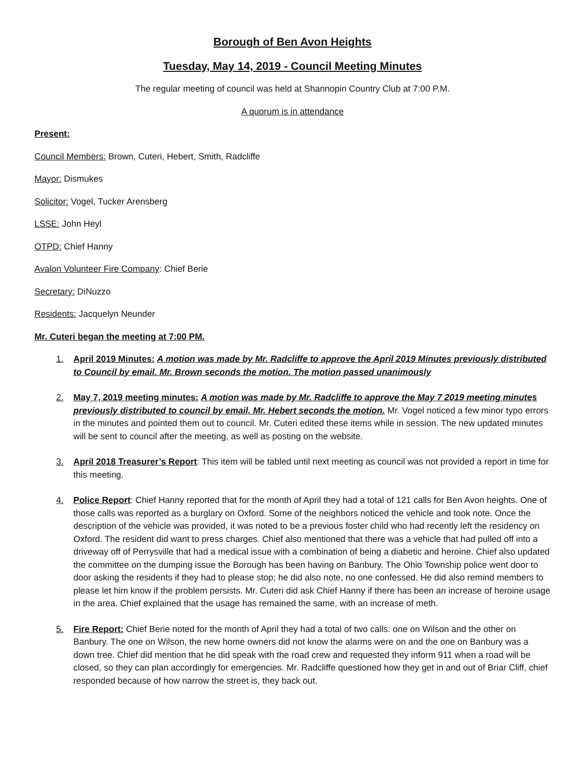Borough of Ben Avon Heights
Tuesday, May 14, 2019 - Council Meeting Minutes
The regular meeting of council was held at Shannopin Country Club at 7:00 P.M.
A quorum is in attendance
Present:
Council Members: Brown, Cuteri, Hebert, Smith, Radcliffe
Mayor: Dismukes
Solicitor: Vogel, Tucker Arensberg
LSSE: John Heyl
OTPD: Chief Hanny
Avalon Volunteer Fire Company: Chief Berie
Secretary: DiNuzzo
Residents: Jacquelyn Neunder
Mr. Cuteri began the meeting at 7:00 PM.
1. April 2019 Minutes: A motion was made by Mr. Radcliffe to approve the April 2019 Minutes previously distributed to Council by email. Mr. Brown seconds the motion. The motion passed unanimously
2. May 7, 2019 meeting minutes: A motion was made by Mr. Radcliffe to approve the May 7 2019 meeting minutes previously distributed to council by email. Mr. Hebert seconds the motion. Mr. Vogel noticed a few minor typo errors in the minutes and pointed them out to council. Mr. Cuteri edited these items while in session. The new updated minutes will be sent to council after the meeting, as well as posting on the website.
3. April 2018 Treasurer’s Report: This item will be tabled until next meeting as council was not provided a report in time for this meeting.
4. Police Report: Chief Hanny reported that for the month of April they had a total of 121 calls for Ben Avon heights. One of those calls was reported as a burglary on Oxford. Some of the neighbors noticed the vehicle and took note. Once the description of the vehicle was provided, it was noted to be a previous foster child who had recently left the residency on Oxford. The resident did want to press charges. Chief also mentioned that there was a vehicle that had pulled off into a driveway off of Perrysville that had a medical issue with a combination of being a diabetic and heroine. Chief also updated the committee on the dumping issue the Borough has been having on Banbury. The Ohio Township police went door to door asking the residents if they had to please stop; he did also note, no one confessed. He did also remind members to please let him know if the problem persists. Mr. Cuteri did ask Chief Hanny if there has been an increase of heroine usage in the area. Chief explained that the usage has remained the same, with an increase of meth.
5. Fire Report: Chief Berie noted for the month of April they had a total of two calls: one on Wilson and the other on Banbury. The one on Wilson, the new home owners did not know the alarms were on and the one on Banbury was a down tree. Chief did mention that he did speak with the road crew and requested they inform 911 when a road will be closed, so they can plan accordingly for emergencies. Mr. Radcliffe questioned how they get in and out of Briar Cliff, chief responded because of how narrow the street is, they back out.